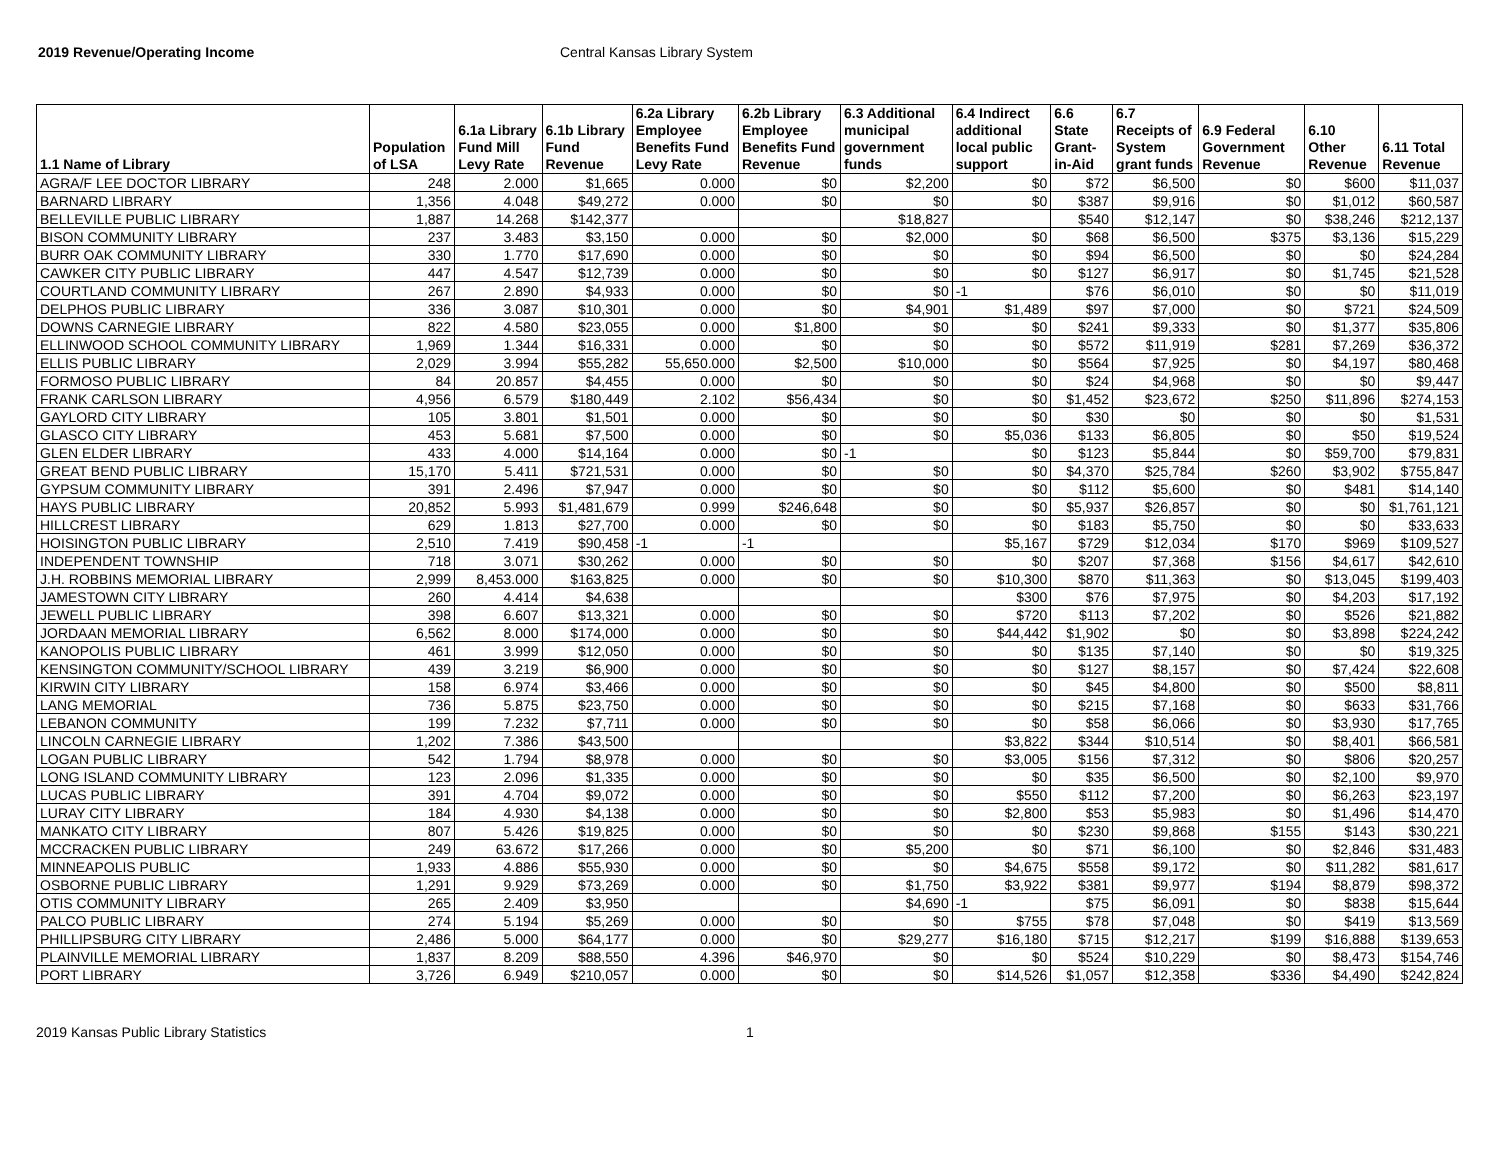2019 Revenue/Operating Income Central Kansas Library System
| 1.1 Name of Library | Population of LSA | 6.1a Library Fund Mill Levy Rate | 6.1b Library Fund Revenue | 6.2a Library Employee Benefits Fund Levy Rate | 6.2b Library Employee Benefits Fund Revenue | 6.3 Additional municipal government funds | 6.4 Indirect additional local public support | 6.6 State Grant-in-Aid | 6.7 Receipts of System grant funds | 6.9 Federal Government Revenue | 6.10 Other Revenue | 6.11 Total Revenue |
| --- | --- | --- | --- | --- | --- | --- | --- | --- | --- | --- | --- | --- |
| AGRA/F LEE DOCTOR LIBRARY | 248 | 2.000 | $1,665 | 0.000 | $0 | $2,200 | $0 | $72 | $6,500 | $0 | $600 | $11,037 |
| BARNARD LIBRARY | 1,356 | 4.048 | $49,272 | 0.000 | $0 | $0 | $0 | $387 | $9,916 | $0 | $1,012 | $60,587 |
| BELLEVILLE PUBLIC LIBRARY | 1,887 | 14.268 | $142,377 | | | $18,827 | | $540 | $12,147 | $0 | $38,246 | $212,137 |
| BISON COMMUNITY LIBRARY | 237 | 3.483 | $3,150 | 0.000 | $0 | $2,000 | $0 | $68 | $6,500 | $375 | $3,136 | $15,229 |
| BURR OAK COMMUNITY LIBRARY | 330 | 1.770 | $17,690 | 0.000 | $0 | $0 | $0 | $94 | $6,500 | $0 | $0 | $24,284 |
| CAWKER CITY PUBLIC LIBRARY | 447 | 4.547 | $12,739 | 0.000 | $0 | $0 | $0 | $127 | $6,917 | $0 | $1,745 | $21,528 |
| COURTLAND COMMUNITY LIBRARY | 267 | 2.890 | $4,933 | 0.000 | $0 | $0 | -1 | $76 | $6,010 | $0 | $0 | $11,019 |
| DELPHOS PUBLIC LIBRARY | 336 | 3.087 | $10,301 | 0.000 | $0 | $4,901 | $1,489 | $97 | $7,000 | $0 | $721 | $24,509 |
| DOWNS CARNEGIE LIBRARY | 822 | 4.580 | $23,055 | 0.000 | $1,800 | $0 | $0 | $241 | $9,333 | $0 | $1,377 | $35,806 |
| ELLINWOOD SCHOOL COMMUNITY LIBRARY | 1,969 | 1.344 | $16,331 | 0.000 | $0 | $0 | $0 | $572 | $11,919 | $281 | $7,269 | $36,372 |
| ELLIS PUBLIC LIBRARY | 2,029 | 3.994 | $55,282 | 55,650.000 | $2,500 | $10,000 | $0 | $564 | $7,925 | $0 | $4,197 | $80,468 |
| FORMOSO PUBLIC LIBRARY | 84 | 20.857 | $4,455 | 0.000 | $0 | $0 | $0 | $24 | $4,968 | $0 | $0 | $9,447 |
| FRANK CARLSON LIBRARY | 4,956 | 6.579 | $180,449 | 2.102 | $56,434 | $0 | $0 | $1,452 | $23,672 | $250 | $11,896 | $274,153 |
| GAYLORD CITY LIBRARY | 105 | 3.801 | $1,501 | 0.000 | $0 | $0 | $0 | $30 | $0 | $0 | $0 | $1,531 |
| GLASCO CITY LIBRARY | 453 | 5.681 | $7,500 | 0.000 | $0 | $0 | $5,036 | $133 | $6,805 | $0 | $50 | $19,524 |
| GLEN ELDER LIBRARY | 433 | 4.000 | $14,164 | 0.000 | $0 | -1 | $0 | $123 | $5,844 | $0 | $59,700 | $79,831 |
| GREAT BEND PUBLIC LIBRARY | 15,170 | 5.411 | $721,531 | 0.000 | $0 | $0 | $0 | $4,370 | $25,784 | $260 | $3,902 | $755,847 |
| GYPSUM COMMUNITY LIBRARY | 391 | 2.496 | $7,947 | 0.000 | $0 | $0 | $0 | $112 | $5,600 | $0 | $481 | $14,140 |
| HAYS PUBLIC LIBRARY | 20,852 | 5.993 | $1,481,679 | 0.999 | $246,648 | $0 | $0 | $5,937 | $26,857 | $0 | $0 | $1,761,121 |
| HILLCREST LIBRARY | 629 | 1.813 | $27,700 | 0.000 | $0 | $0 | $0 | $183 | $5,750 | $0 | $0 | $33,633 |
| HOISINGTON PUBLIC LIBRARY | 2,510 | 7.419 | $90,458 | -1 | -1 | | $5,167 | $729 | $12,034 | $170 | $969 | $109,527 |
| INDEPENDENT TOWNSHIP | 718 | 3.071 | $30,262 | 0.000 | $0 | $0 | $0 | $207 | $7,368 | $156 | $4,617 | $42,610 |
| J.H. ROBBINS MEMORIAL LIBRARY | 2,999 | 8,453.000 | $163,825 | 0.000 | $0 | $0 | $10,300 | $870 | $11,363 | $0 | $13,045 | $199,403 |
| JAMESTOWN CITY LIBRARY | 260 | 4.414 | $4,638 | | | | $300 | $76 | $7,975 | $0 | $4,203 | $17,192 |
| JEWELL PUBLIC LIBRARY | 398 | 6.607 | $13,321 | 0.000 | $0 | $0 | $720 | $113 | $7,202 | $0 | $526 | $21,882 |
| JORDAAN MEMORIAL LIBRARY | 6,562 | 8.000 | $174,000 | 0.000 | $0 | $0 | $44,442 | $1,902 | $0 | $0 | $3,898 | $224,242 |
| KANOPOLIS PUBLIC LIBRARY | 461 | 3.999 | $12,050 | 0.000 | $0 | $0 | $0 | $135 | $7,140 | $0 | $0 | $19,325 |
| KENSINGTON COMMUNITY/SCHOOL LIBRARY | 439 | 3.219 | $6,900 | 0.000 | $0 | $0 | $0 | $127 | $8,157 | $0 | $7,424 | $22,608 |
| KIRWIN CITY LIBRARY | 158 | 6.974 | $3,466 | 0.000 | $0 | $0 | $0 | $45 | $4,800 | $0 | $500 | $8,811 |
| LANG MEMORIAL | 736 | 5.875 | $23,750 | 0.000 | $0 | $0 | $0 | $215 | $7,168 | $0 | $633 | $31,766 |
| LEBANON COMMUNITY | 199 | 7.232 | $7,711 | 0.000 | $0 | $0 | $0 | $58 | $6,066 | $0 | $3,930 | $17,765 |
| LINCOLN CARNEGIE LIBRARY | 1,202 | 7.386 | $43,500 | | | | $3,822 | $344 | $10,514 | $0 | $8,401 | $66,581 |
| LOGAN PUBLIC LIBRARY | 542 | 1.794 | $8,978 | 0.000 | $0 | $0 | $3,005 | $156 | $7,312 | $0 | $806 | $20,257 |
| LONG ISLAND COMMUNITY LIBRARY | 123 | 2.096 | $1,335 | 0.000 | $0 | $0 | $0 | $35 | $6,500 | $0 | $2,100 | $9,970 |
| LUCAS PUBLIC LIBRARY | 391 | 4.704 | $9,072 | 0.000 | $0 | $0 | $550 | $112 | $7,200 | $0 | $6,263 | $23,197 |
| LURAY CITY LIBRARY | 184 | 4.930 | $4,138 | 0.000 | $0 | $0 | $2,800 | $53 | $5,983 | $0 | $1,496 | $14,470 |
| MANKATO CITY LIBRARY | 807 | 5.426 | $19,825 | 0.000 | $0 | $0 | $0 | $230 | $9,868 | $155 | $143 | $30,221 |
| MCCRACKEN PUBLIC LIBRARY | 249 | 63.672 | $17,266 | 0.000 | $0 | $5,200 | $0 | $71 | $6,100 | $0 | $2,846 | $31,483 |
| MINNEAPOLIS PUBLIC | 1,933 | 4.886 | $55,930 | 0.000 | $0 | $0 | $4,675 | $558 | $9,172 | $0 | $11,282 | $81,617 |
| OSBORNE PUBLIC LIBRARY | 1,291 | 9.929 | $73,269 | 0.000 | $0 | $1,750 | $3,922 | $381 | $9,977 | $194 | $8,879 | $98,372 |
| OTIS COMMUNITY LIBRARY | 265 | 2.409 | $3,950 | | | $4,690 | -1 | $75 | $6,091 | $0 | $838 | $15,644 |
| PALCO PUBLIC LIBRARY | 274 | 5.194 | $5,269 | 0.000 | $0 | $0 | $755 | $78 | $7,048 | $0 | $419 | $13,569 |
| PHILLIPSBURG CITY LIBRARY | 2,486 | 5.000 | $64,177 | 0.000 | $0 | $29,277 | $16,180 | $715 | $12,217 | $199 | $16,888 | $139,653 |
| PLAINVILLE MEMORIAL LIBRARY | 1,837 | 8.209 | $88,550 | 4.396 | $46,970 | $0 | $0 | $524 | $10,229 | $0 | $8,473 | $154,746 |
| PORT LIBRARY | 3,726 | 6.949 | $210,057 | 0.000 | $0 | $0 | $14,526 | $1,057 | $12,358 | $336 | $4,490 | $242,824 |
2019 Kansas Public Library Statistics 1